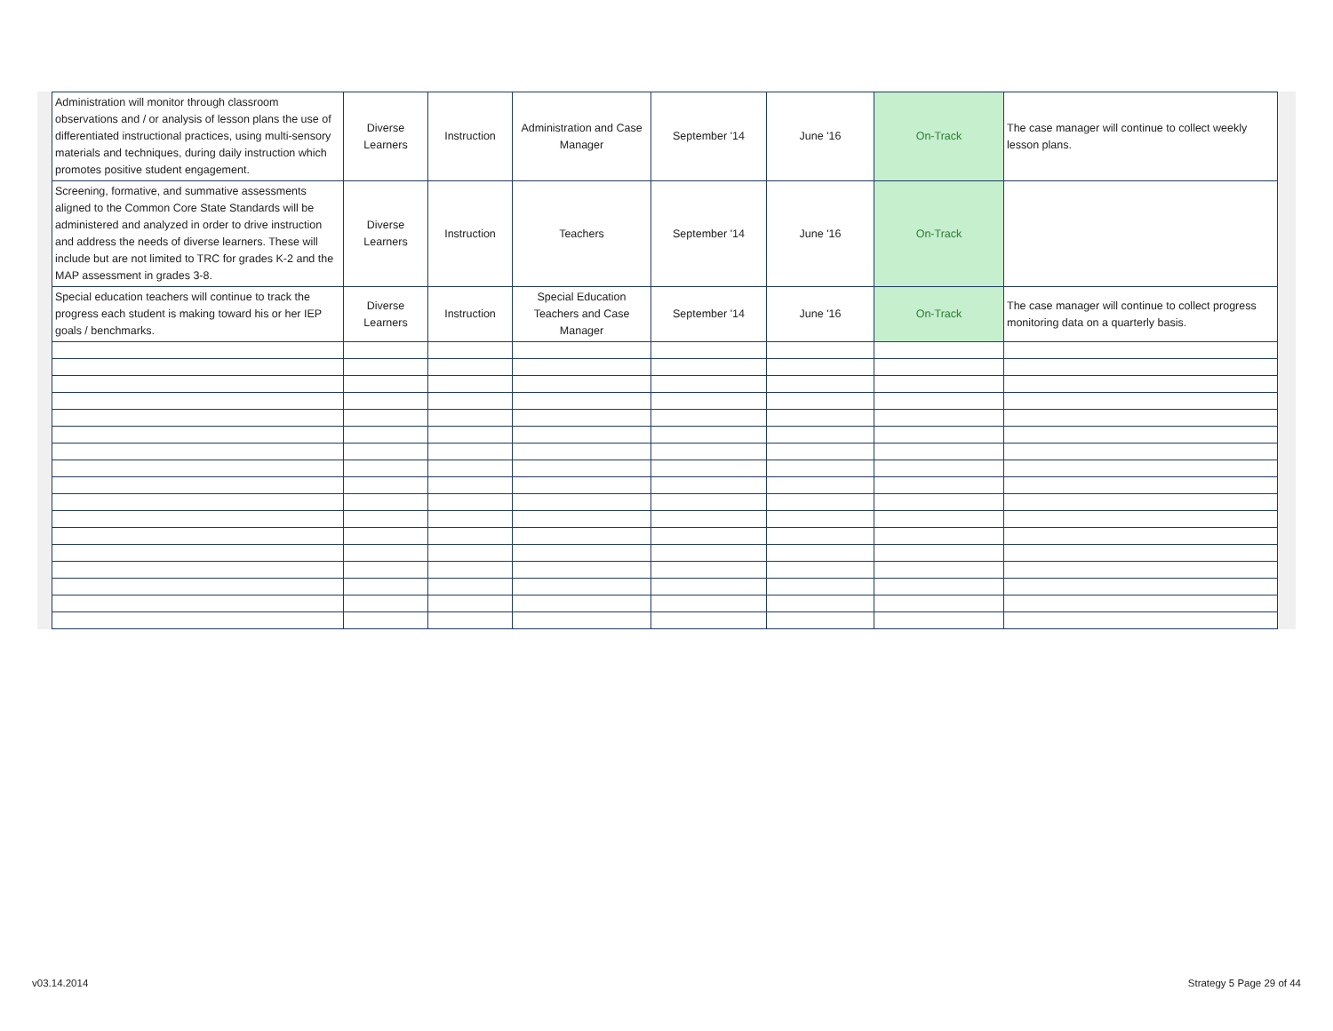| Administration will monitor through classroom observations and / or analysis of lesson plans the use of differentiated instructional practices, using multi-sensory materials and techniques, during daily instruction which promotes positive student engagement. | Diverse Learners | Instruction | Administration and Case Manager | September '14 | June '16 | On-Track | The case manager will continue to collect weekly lesson plans. |
| Screening, formative, and summative assessments aligned to the Common Core State Standards will be administered and analyzed in order to drive instruction and address the needs of diverse learners. These will include but are not limited to TRC for grades K-2 and the MAP assessment in grades 3-8. | Diverse Learners | Instruction | Teachers | September '14 | June '16 | On-Track | |
| Special education teachers will continue to track the progress each student is making toward his or her IEP goals / benchmarks. | Diverse Learners | Instruction | Special Education Teachers and Case Manager | September '14 | June '16 | On-Track | The case manager will continue to collect progress monitoring data on a quarterly basis. |
v03.14.2014 Strategy 5 Page 29 of 44